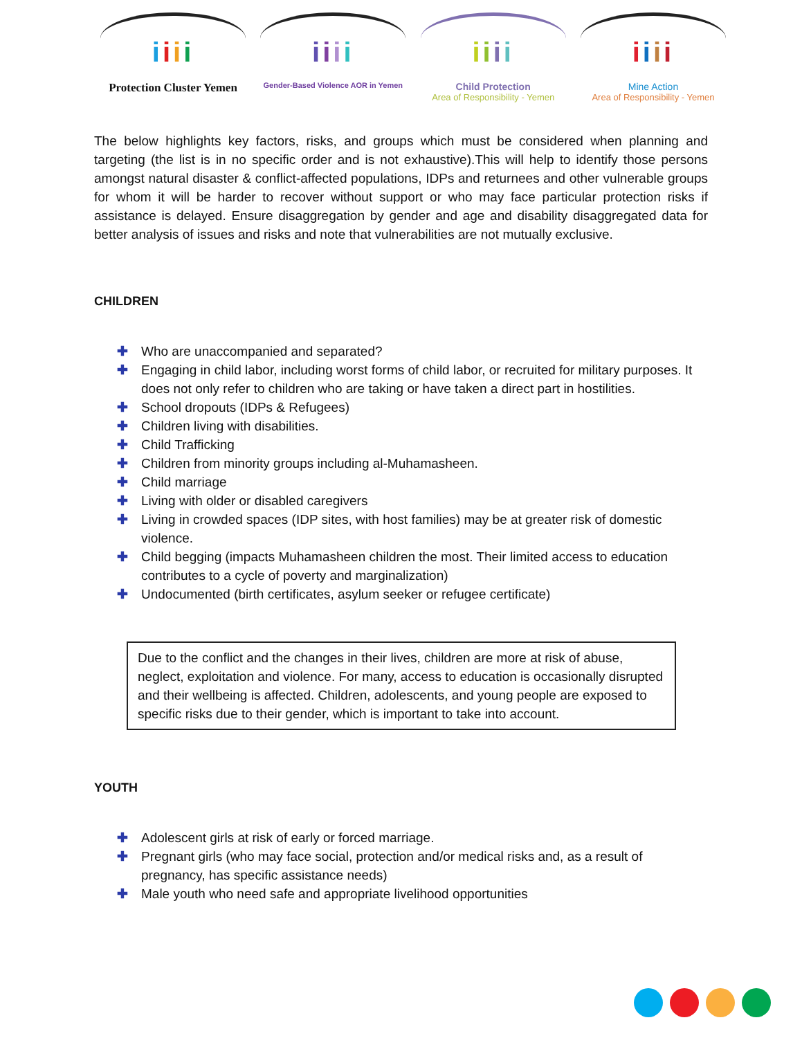iiii
Protection Cluster Yemen
iiii
Gender-Based Violence AOR in Yemen
iiii
Child Protection
Area of Responsibility - Yemen
iiii
Mine Action
Area of Responsibility - Yemen
The below highlights key factors, risks, and groups which must be considered when planning and targeting (the list is in no specific order and is not exhaustive).This will help to identify those persons amongst natural disaster & conflict-affected populations, IDPs and returnees and other vulnerable groups for whom it will be harder to recover without support or who may face particular protection risks if assistance is delayed. Ensure disaggregation by gender and age and disability disaggregated data for better analysis of issues and risks and note that vulnerabilities are not mutually exclusive.
CHILDREN
✚ Who are unaccompanied and separated?
✚ Engaging in child labor, including worst forms of child labor, or recruited for military purposes. It does not only refer to children who are taking or have taken a direct part in hostilities.
✚ School dropouts (IDPs & Refugees)
✚ Children living with disabilities.
✚ Child Trafficking
✚ Children from minority groups including al-Muhamasheen.
✚ Child marriage
✚ Living with older or disabled caregivers
✚ Living in crowded spaces (IDP sites, with host families) may be at greater risk of domestic violence.
✚ Child begging (impacts Muhamasheen children the most. Their limited access to education contributes to a cycle of poverty and marginalization)
✚ Undocumented (birth certificates, asylum seeker or refugee certificate)
Due to the conflict and the changes in their lives, children are more at risk of abuse, neglect, exploitation and violence. For many, access to education is occasionally disrupted and their wellbeing is affected. Children, adolescents, and young people are exposed to specific risks due to their gender, which is important to take into account.
YOUTH
✚ Adolescent girls at risk of early or forced marriage.
✚ Pregnant girls (who may face social, protection and/or medical risks and, as a result of pregnancy, has specific assistance needs)
✚ Male youth who need safe and appropriate livelihood opportunities